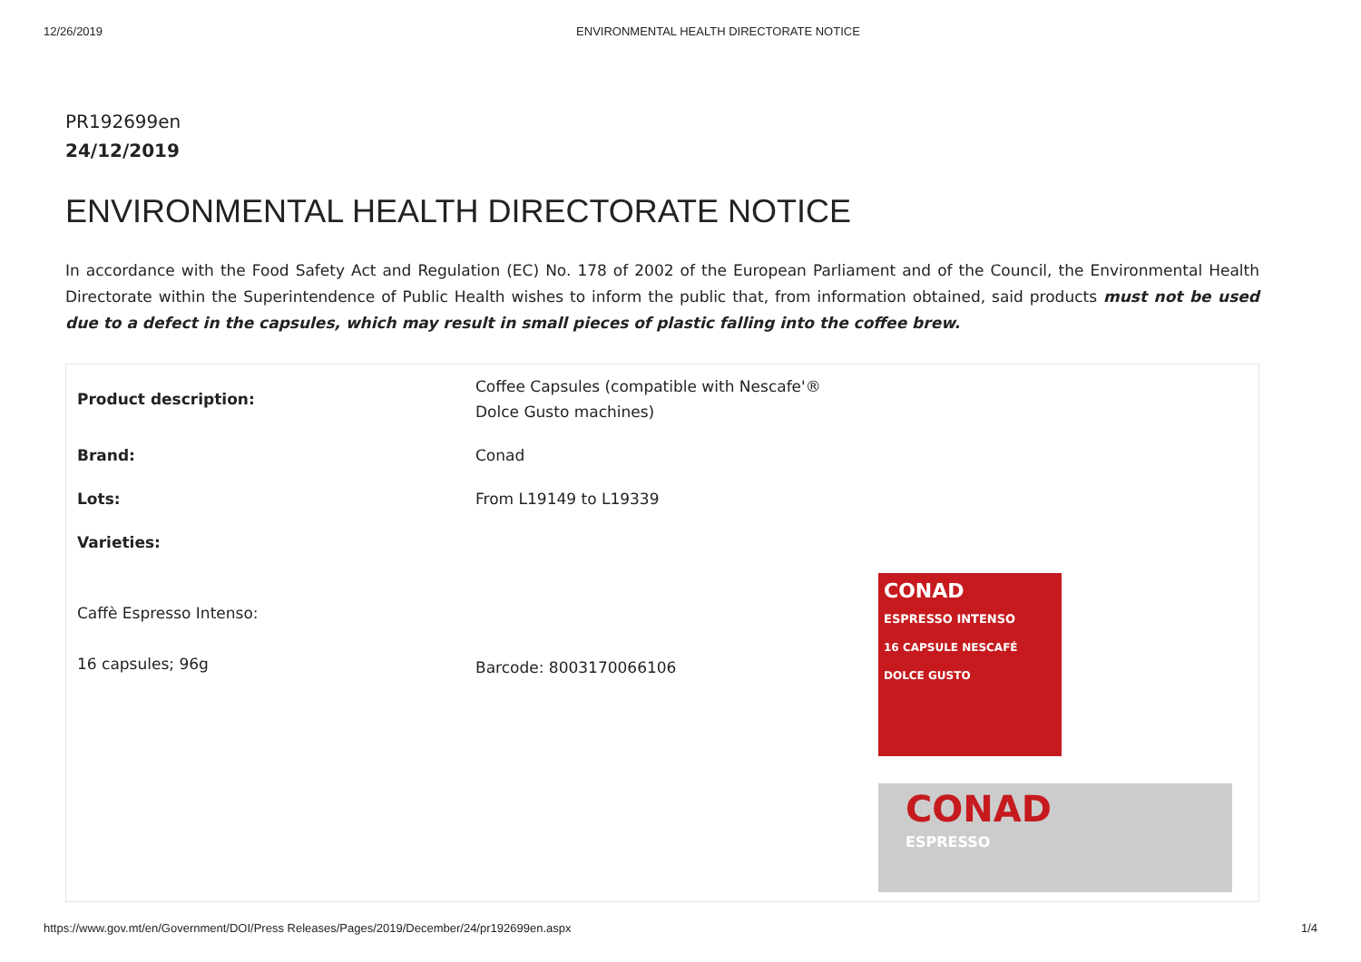12/26/2019 ENVIRONMENTAL HEALTH DIRECTORATE NOTICE
PR192699en
24/12/2019
ENVIRONMENTAL HEALTH DIRECTORATE NOTICE
In accordance with the Food Safety Act and Regulation (EC) No. 178 of 2002 of the European Parliament and of the Council, the Environmental Health Directorate within the Superintendence of Public Health wishes to inform the public that, from information obtained, said products must not be used due to a defect in the capsules, which may result in small pieces of plastic falling into the coffee brew.
| Product description: | Coffee Capsules (compatible with Nescafe'® Dolce Gusto machines) | |
| Brand: | Conad | |
| Lots: | From L19149 to L19339 | |
| Varieties: | | |
| Caffè Espresso Intenso: 16 capsules; 96g | Barcode: 8003170066106 | CONAD ESPRESSO INTENSO 16 CAPSULE NESCAFÉ DOLCE GUSTO CONAD ESPRESSO |
https://www.gov.mt/en/Government/DOI/Press Releases/Pages/2019/December/24/pr192699en.aspx 1/4